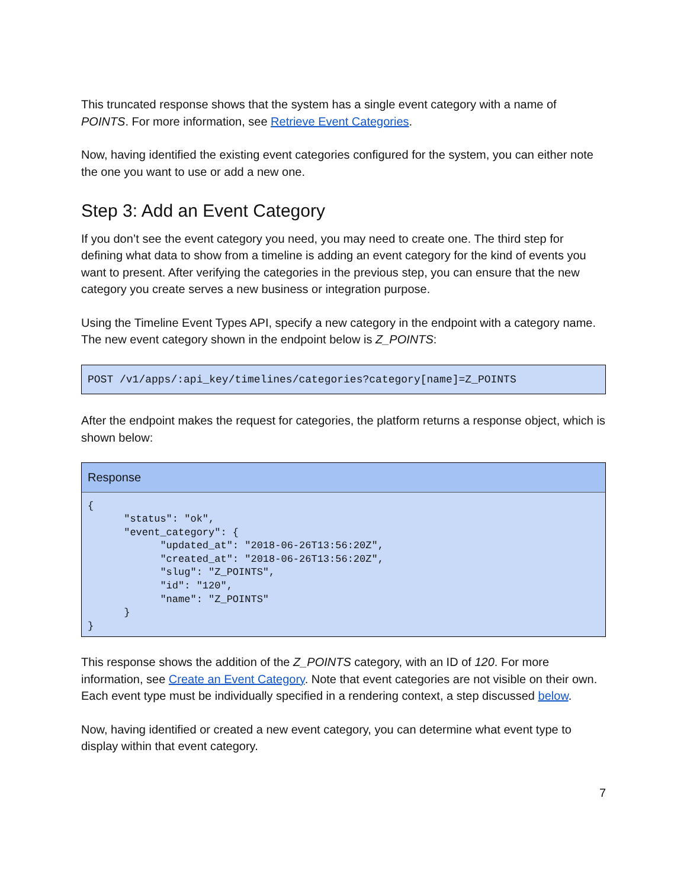This truncated response shows that the system has a single event category with a name of POINTS. For more information, see Retrieve Event Categories.
Now, having identified the existing event categories configured for the system, you can either note the one you want to use or add a new one.
Step 3: Add an Event Category
If you don’t see the event category you need, you may need to create one. The third step for defining what data to show from a timeline is adding an event category for the kind of events you want to present. After verifying the categories in the previous step, you can ensure that the new category you create serves a new business or integration purpose.
Using the Timeline Event Types API, specify a new category in the endpoint with a category name. The new event category shown in the endpoint below is Z_POINTS:
POST /v1/apps/:api_key/timelines/categories?category[name]=Z_POINTS
After the endpoint makes the request for categories, the platform returns a response object, which is shown below:
Response
{ "status": "ok", "event_category": { "updated_at": "2018-06-26T13:56:20Z", "created_at": "2018-06-26T13:56:20Z", "slug": "Z_POINTS", "id": "120", "name": "Z_POINTS" } }
This response shows the addition of the Z_POINTS category, with an ID of 120. For more information, see Create an Event Category. Note that event categories are not visible on their own. Each event type must be individually specified in a rendering context, a step discussed below.
Now, having identified or created a new event category, you can determine what event type to display within that event category.
7